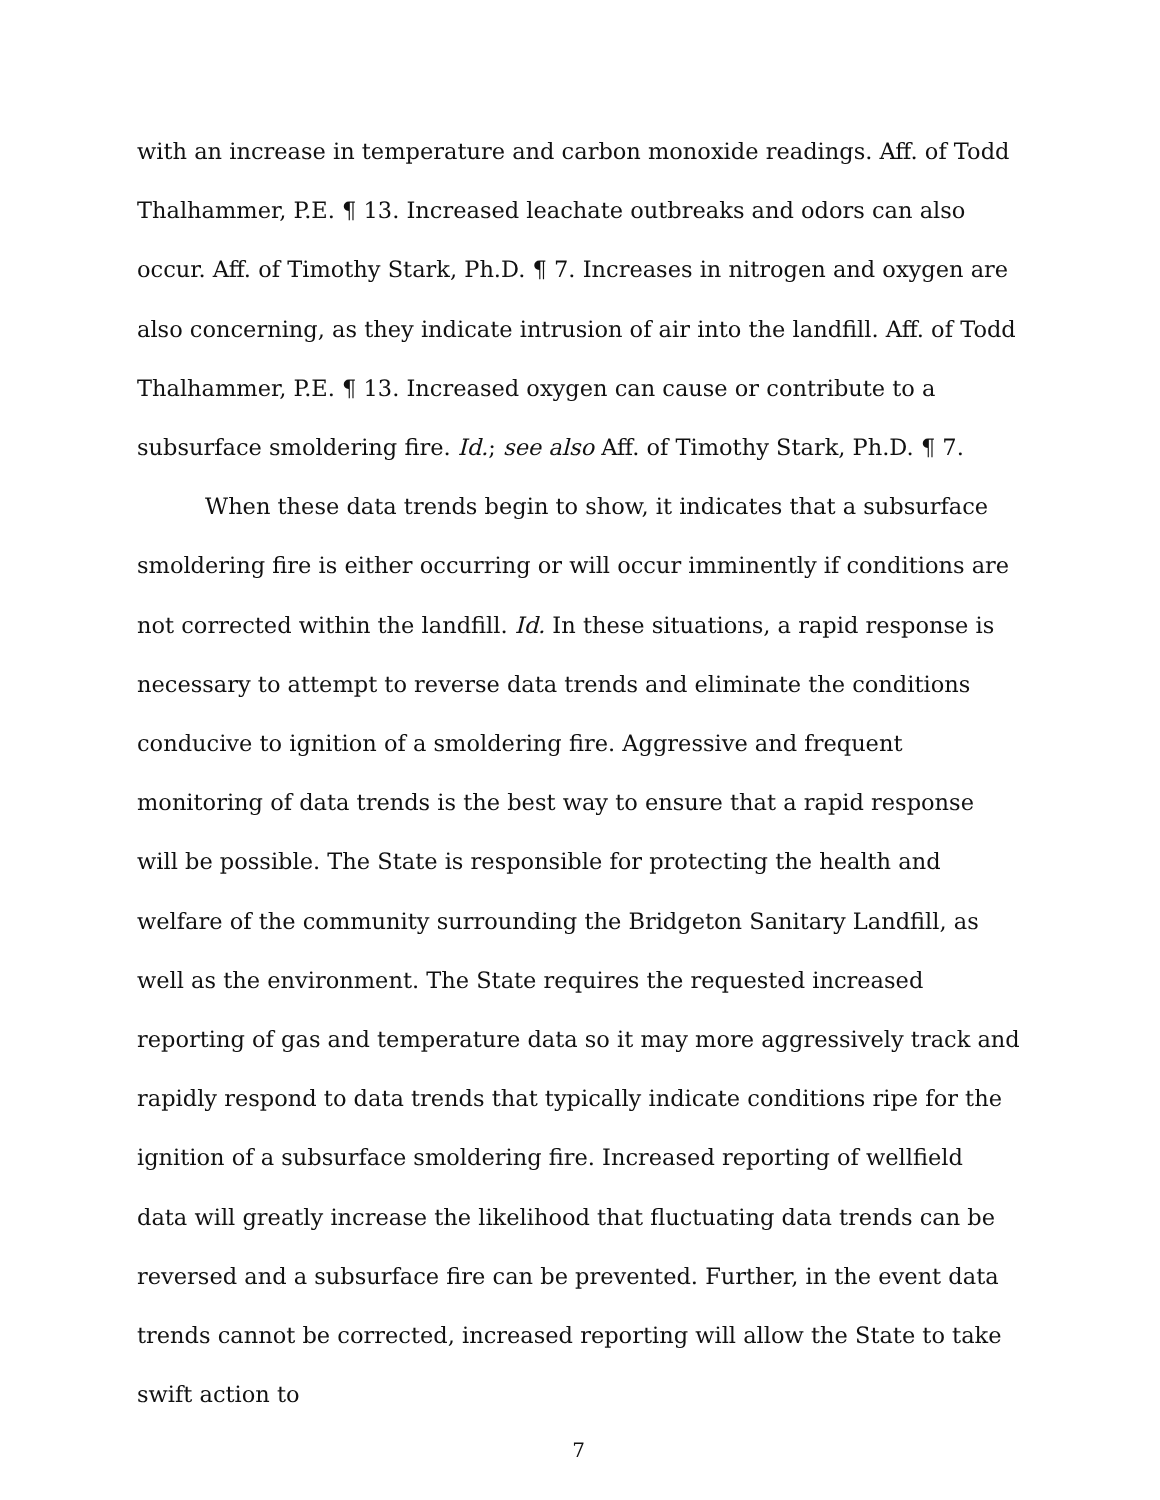with an increase in temperature and carbon monoxide readings. Aff. of Todd Thalhammer, P.E. ¶ 13. Increased leachate outbreaks and odors can also occur. Aff. of Timothy Stark, Ph.D. ¶ 7. Increases in nitrogen and oxygen are also concerning, as they indicate intrusion of air into the landfill. Aff. of Todd Thalhammer, P.E. ¶ 13. Increased oxygen can cause or contribute to a subsurface smoldering fire. Id.; see also Aff. of Timothy Stark, Ph.D. ¶ 7.
When these data trends begin to show, it indicates that a subsurface smoldering fire is either occurring or will occur imminently if conditions are not corrected within the landfill. Id. In these situations, a rapid response is necessary to attempt to reverse data trends and eliminate the conditions conducive to ignition of a smoldering fire. Aggressive and frequent monitoring of data trends is the best way to ensure that a rapid response will be possible. The State is responsible for protecting the health and welfare of the community surrounding the Bridgeton Sanitary Landfill, as well as the environment. The State requires the requested increased reporting of gas and temperature data so it may more aggressively track and rapidly respond to data trends that typically indicate conditions ripe for the ignition of a subsurface smoldering fire. Increased reporting of wellfield data will greatly increase the likelihood that fluctuating data trends can be reversed and a subsurface fire can be prevented. Further, in the event data trends cannot be corrected, increased reporting will allow the State to take swift action to
7